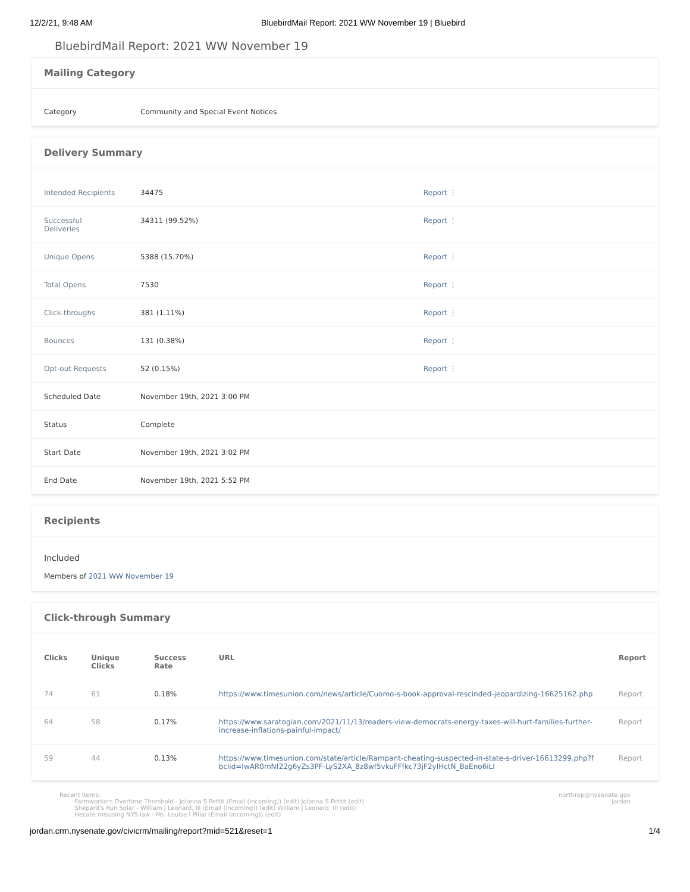12/2/21, 9:48 AM BluebirdMail Report: 2021 WW November 19 | Bluebird
BluebirdMail Report: 2021 WW November 19
Mailing Category
| Category | Community and Special Event Notices |
Delivery Summary
| Intended Recipients | 34475 | Report ⋮ |
| Successful Deliveries | 34311 (99.52%) | Report ⋮ |
| Unique Opens | 5388 (15.70%) | Report ⋮ |
| Total Opens | 7530 | Report ⋮ |
| Click-throughs | 381 (1.11%) | Report ⋮ |
| Bounces | 131 (0.38%) | Report ⋮ |
| Opt-out Requests | 52 (0.15%) | Report ⋮ |
| Scheduled Date | November 19th, 2021 3:00 PM | |
| Status | Complete | |
| Start Date | November 19th, 2021 3:02 PM | |
| End Date | November 19th, 2021 5:52 PM | |
Recipients
Included
Members of 2021 WW November 19
Click-through Summary
| Clicks | Unique Clicks | Success Rate | URL | Report |
| --- | --- | --- | --- | --- |
| 74 | 61 | 0.18% | https://www.timesunion.com/news/article/Cuomo-s-book-approval-rescinded-jeopardizing-16625162.php | Report |
| 64 | 58 | 0.17% | https://www.saratogian.com/2021/11/13/readers-view-democrats-energy-taxes-will-hurt-families-further-increase-inflations-painful-impact/ | Report |
| 59 | 44 | 0.13% | https://www.timesunion.com/state/article/Rampant-cheating-suspected-in-state-s-driver-16613299.php?fbclid=IwAR0mNf22g6yZs3PF-LyS2XA_8z8wf5vkuFFfkc73jF2yIHctN_BaEno6iLI | Report |
Recent Items:
Farmworkers Overtime Threshold - Jolonna S Pettit (Email (incoming)) (edit) Jolonna S Pettit (edit)
Shepard's Run Solar - William J Leonard, III (Email (incoming)) (edit) William J Leonard, III (edit)
Hecate misusing NYS law - Ms. Louise I Pillai (Email (incoming)) (edit)
northrop@nysenate.gov
jordan
jordan.crm.nysenate.gov/civicrm/mailing/report?mid=521&reset=1 1/4